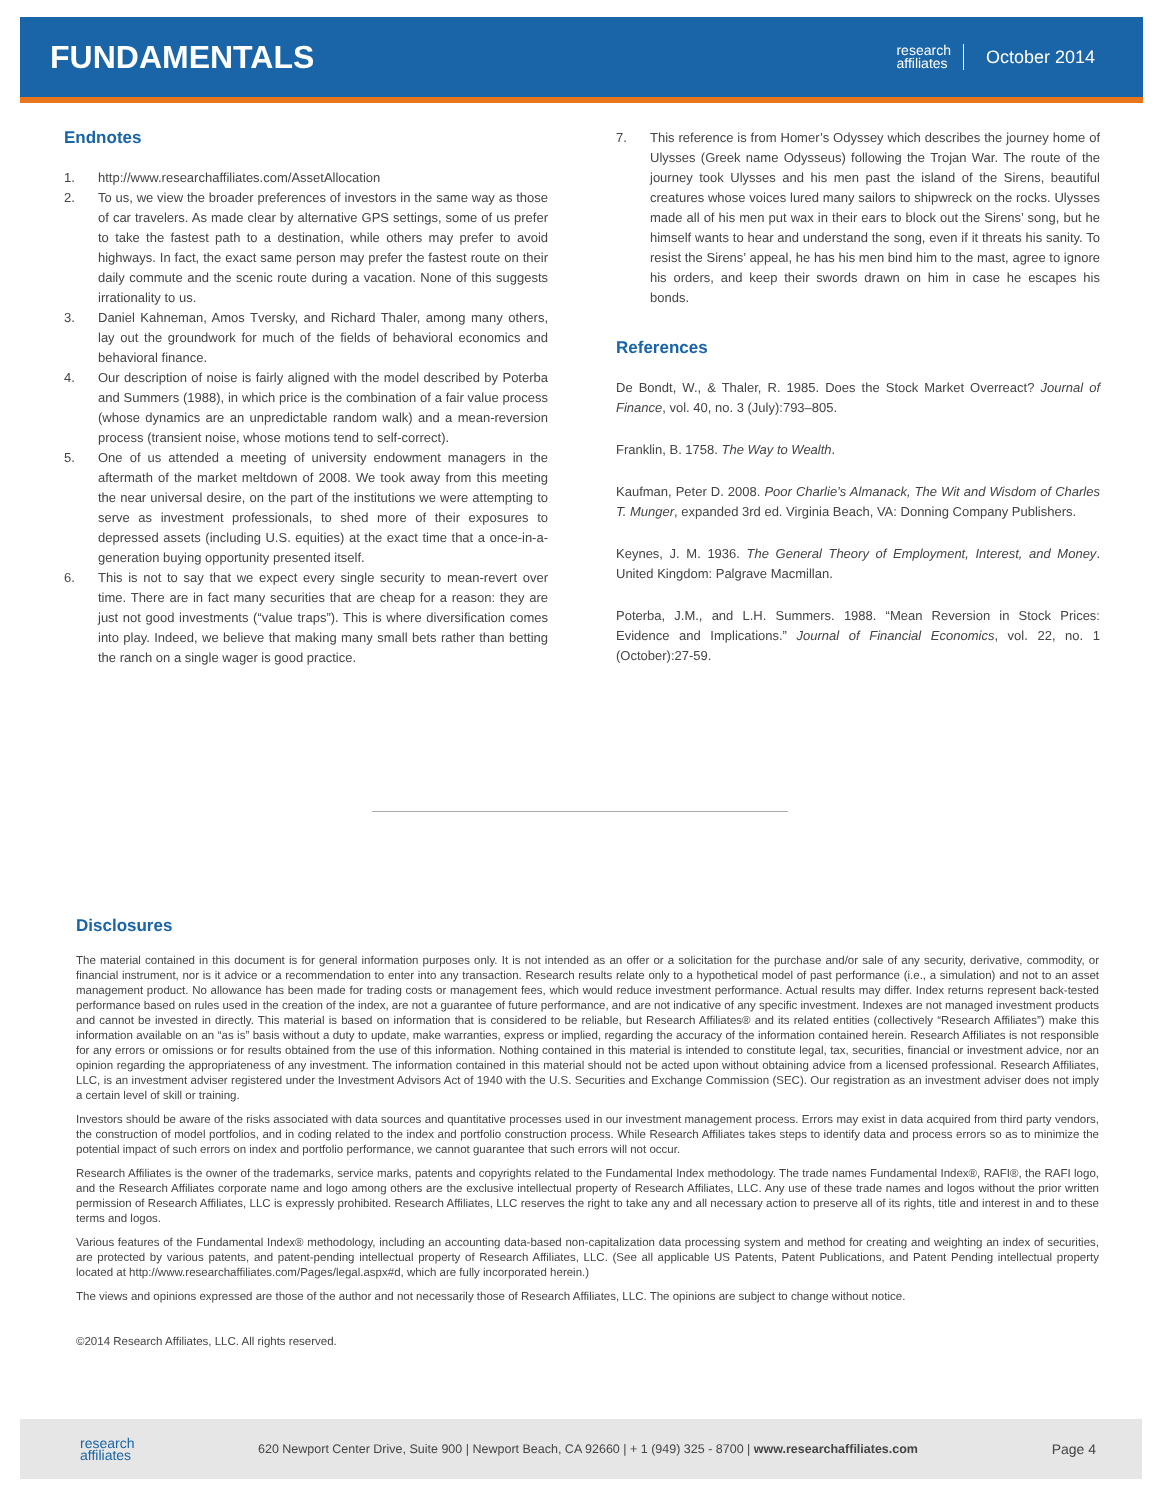FUNDAMENTALS
research
affiliates
October 2014
Endnotes
1. http://www.researchaffiliates.com/AssetAllocation
2. To us, we view the broader preferences of investors in the same way as those of car travelers. As made clear by alternative GPS settings, some of us prefer to take the fastest path to a destination, while others may prefer to avoid highways. In fact, the exact same person may prefer the fastest route on their daily commute and the scenic route during a vacation. None of this suggests irrationality to us.
3. Daniel Kahneman, Amos Tversky, and Richard Thaler, among many others, lay out the groundwork for much of the fields of behavioral economics and behavioral finance.
4. Our description of noise is fairly aligned with the model described by Poterba and Summers (1988), in which price is the combination of a fair value process (whose dynamics are an unpredictable random walk) and a mean-reversion process (transient noise, whose motions tend to self-correct).
5. One of us attended a meeting of university endowment managers in the aftermath of the market meltdown of 2008. We took away from this meeting the near universal desire, on the part of the institutions we were attempting to serve as investment professionals, to shed more of their exposures to depressed assets (including U.S. equities) at the exact time that a once-in-a-generation buying opportunity presented itself.
6. This is not to say that we expect every single security to mean-revert over time. There are in fact many securities that are cheap for a reason: they are just not good investments (“value traps”). This is where diversification comes into play. Indeed, we believe that making many small bets rather than betting the ranch on a single wager is good practice.
7. This reference is from Homer’s Odyssey which describes the journey home of Ulysses (Greek name Odysseus) following the Trojan War. The route of the journey took Ulysses and his men past the island of the Sirens, beautiful creatures whose voices lured many sailors to shipwreck on the rocks. Ulysses made all of his men put wax in their ears to block out the Sirens’ song, but he himself wants to hear and understand the song, even if it threats his sanity. To resist the Sirens’ appeal, he has his men bind him to the mast, agree to ignore his orders, and keep their swords drawn on him in case he escapes his bonds.
References
De Bondt, W., & Thaler, R. 1985. Does the Stock Market Overreact? Journal of Finance, vol. 40, no. 3 (July):793–805.
Franklin, B. 1758. The Way to Wealth.
Kaufman, Peter D. 2008. Poor Charlie’s Almanack, The Wit and Wisdom of Charles T. Munger, expanded 3rd ed. Virginia Beach, VA: Donning Company Publishers.
Keynes, J. M. 1936. The General Theory of Employment, Interest, and Money. United Kingdom: Palgrave Macmillan.
Poterba, J.M., and L.H. Summers. 1988. “Mean Reversion in Stock Prices: Evidence and Implications.” Journal of Financial Economics, vol. 22, no. 1 (October):27-59.
Disclosures
The material contained in this document is for general information purposes only. It is not intended as an offer or a solicitation for the purchase and/or sale of any security, derivative, commodity, or financial instrument, nor is it advice or a recommendation to enter into any transaction. Research results relate only to a hypothetical model of past performance (i.e., a simulation) and not to an asset management product. No allowance has been made for trading costs or management fees, which would reduce investment performance. Actual results may differ. Index returns represent back-tested performance based on rules used in the creation of the index, are not a guarantee of future performance, and are not indicative of any specific investment. Indexes are not managed investment products and cannot be invested in directly. This material is based on information that is considered to be reliable, but Research Affiliates® and its related entities (collectively “Research Affiliates”) make this information available on an “as is” basis without a duty to update, make warranties, express or implied, regarding the accuracy of the information contained herein. Research Affiliates is not responsible for any errors or omissions or for results obtained from the use of this information. Nothing contained in this material is intended to constitute legal, tax, securities, financial or investment advice, nor an opinion regarding the appropriateness of any investment. The information contained in this material should not be acted upon without obtaining advice from a licensed professional. Research Affiliates, LLC, is an investment adviser registered under the Investment Advisors Act of 1940 with the U.S. Securities and Exchange Commission (SEC). Our registration as an investment adviser does not imply a certain level of skill or training.
Investors should be aware of the risks associated with data sources and quantitative processes used in our investment management process. Errors may exist in data acquired from third party vendors, the construction of model portfolios, and in coding related to the index and portfolio construction process. While Research Affiliates takes steps to identify data and process errors so as to minimize the potential impact of such errors on index and portfolio performance, we cannot guarantee that such errors will not occur.
Research Affiliates is the owner of the trademarks, service marks, patents and copyrights related to the Fundamental Index methodology. The trade names Fundamental Index®, RAFI®, the RAFI logo, and the Research Affiliates corporate name and logo among others are the exclusive intellectual property of Research Affiliates, LLC. Any use of these trade names and logos without the prior written permission of Research Affiliates, LLC is expressly prohibited. Research Affiliates, LLC reserves the right to take any and all necessary action to preserve all of its rights, title and interest in and to these terms and logos.
Various features of the Fundamental Index® methodology, including an accounting data-based non-capitalization data processing system and method for creating and weighting an index of securities, are protected by various patents, and patent-pending intellectual property of Research Affiliates, LLC. (See all applicable US Patents, Patent Publications, and Patent Pending intellectual property located at http://www.researchaffiliates.com/Pages/legal.aspx#d, which are fully incorporated herein.)
The views and opinions expressed are those of the author and not necessarily those of Research Affiliates, LLC. The opinions are subject to change without notice.
©2014 Research Affiliates, LLC. All rights reserved.
research
affiliates
620 Newport Center Drive, Suite 900 | Newport Beach, CA 92660 | + 1 (949) 325 - 8700 | www.researchaffiliates.com
Page 4